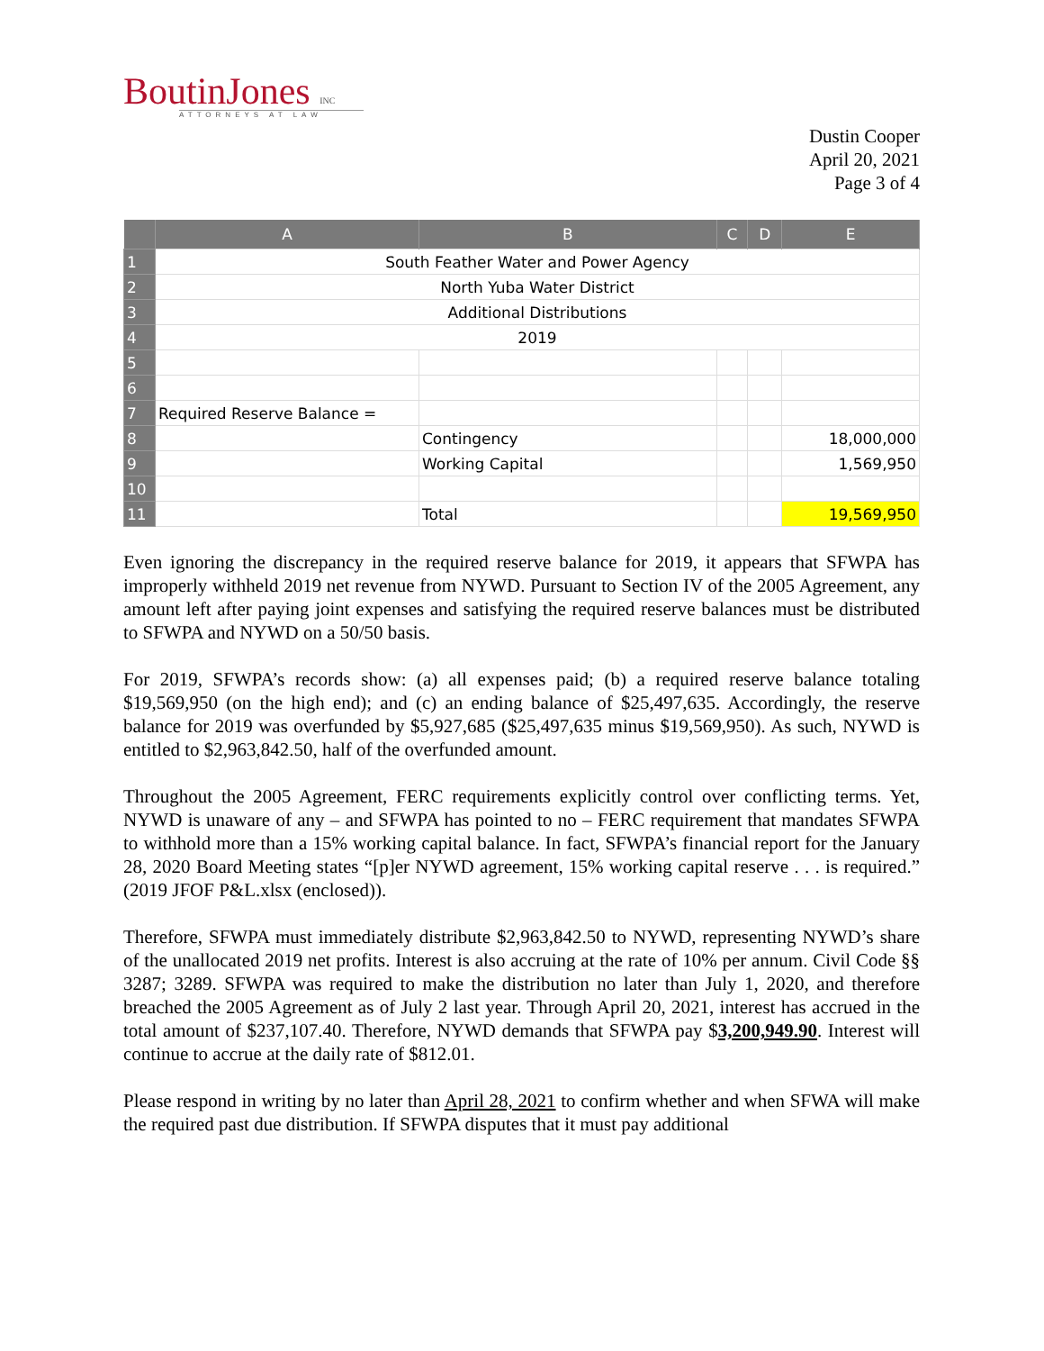BoutinJones INC
ATTORNEYS AT LAW
Dustin Cooper
April 20, 2021
Page 3 of 4
| | A | B | C | D | E |
| --- | --- | --- | --- | --- | --- |
| 1 | South Feather Water and Power Agency | | | | |
| 2 | North Yuba Water District | | | | |
| 3 | Additional Distributions | | | | |
| 4 | 2019 | | | | |
| 5 | | | | | |
| 6 | | | | | |
| 7 | Required Reserve Balance = | | | | |
| 8 | | Contingency | | | 18,000,000 |
| 9 | | Working Capital | | | 1,569,950 |
| 10 | | | | | |
| 11 | | Total | | | 19,569,950 |
Even ignoring the discrepancy in the required reserve balance for 2019, it appears that SFWPA has improperly withheld 2019 net revenue from NYWD. Pursuant to Section IV of the 2005 Agreement, any amount left after paying joint expenses and satisfying the required reserve balances must be distributed to SFWPA and NYWD on a 50/50 basis.
For 2019, SFWPA’s records show: (a) all expenses paid; (b) a required reserve balance totaling $19,569,950 (on the high end); and (c) an ending balance of $25,497,635. Accordingly, the reserve balance for 2019 was overfunded by $5,927,685 ($25,497,635 minus $19,569,950). As such, NYWD is entitled to $2,963,842.50, half of the overfunded amount.
Throughout the 2005 Agreement, FERC requirements explicitly control over conflicting terms. Yet, NYWD is unaware of any – and SFWPA has pointed to no – FERC requirement that mandates SFWPA to withhold more than a 15% working capital balance. In fact, SFWPA’s financial report for the January 28, 2020 Board Meeting states “[p]er NYWD agreement, 15% working capital reserve . . . is required.” (2019 JFOF P&L.xlsx (enclosed)).
Therefore, SFWPA must immediately distribute $2,963,842.50 to NYWD, representing NYWD’s share of the unallocated 2019 net profits. Interest is also accruing at the rate of 10% per annum. Civil Code §§ 3287; 3289. SFWPA was required to make the distribution no later than July 1, 2020, and therefore breached the 2005 Agreement as of July 2 last year. Through April 20, 2021, interest has accrued in the total amount of $237,107.40. Therefore, NYWD demands that SFWPA pay $3,200,949.90. Interest will continue to accrue at the daily rate of $812.01.
Please respond in writing by no later than April 28, 2021 to confirm whether and when SFWA will make the required past due distribution. If SFWPA disputes that it must pay additional